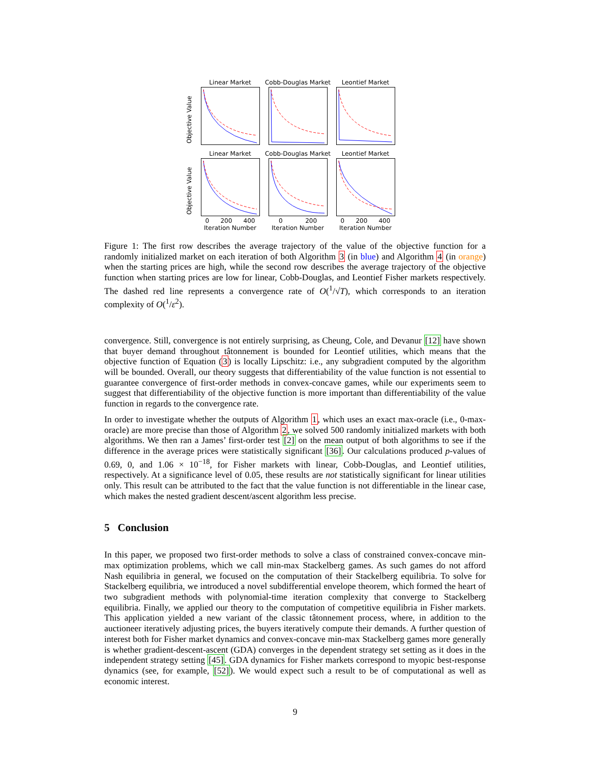Objective Value
Linear Market Cobb-Douglas Market Leontief Market
Objective Value
Linear Market
0 200 400
Iteration Number
Cobb-Douglas Market
0 200
Iteration Number
Leontief Market
0 200 400
Iteration Number
Figure 1: The first row describes the average trajectory of the value of the objective function for a randomly initialized market on each iteration of both Algorithm 3 (in blue) and Algorithm 4 (in orange) when the starting prices are high, while the second row describes the average trajectory of the objective function when starting prices are low for linear, Cobb-Douglas, and Leontief Fisher markets respectively. The dashed red line represents a convergence rate of O(<sup>1</sup>/√T), which corresponds to an iteration complexity of O(<sup>1</sup>/ε<sup>2</sup>).
convergence. Still, convergence is not entirely surprising, as Cheung, Cole, and Devanur [12] have shown that buyer demand throughout tâtonnement is bounded for Leontief utilities, which means that the objective function of Equation (3) is locally Lipschitz: i.e., any subgradient computed by the algorithm will be bounded. Overall, our theory suggests that differentiability of the value function is not essential to guarantee convergence of first-order methods in convex-concave games, while our experiments seem to suggest that differentiability of the objective function is more important than differentiability of the value function in regards to the convergence rate.
In order to investigate whether the outputs of Algorithm 1, which uses an exact max-oracle (i.e., 0-max-oracle) are more precise than those of Algorithm 2, we solved 500 randomly initialized markets with both algorithms. We then ran a James’ first-order test [2] on the mean output of both algorithms to see if the difference in the average prices were statistically significant [36]. Our calculations produced p-values of 0.69, 0, and 1.06 × 10<sup>−18</sup>, for Fisher markets with linear, Cobb-Douglas, and Leontief utilities, respectively. At a significance level of 0.05, these results are not statistically significant for linear utilities only. This result can be attributed to the fact that the value function is not differentiable in the linear case, which makes the nested gradient descent/ascent algorithm less precise.
5 Conclusion
In this paper, we proposed two first-order methods to solve a class of constrained convex-concave min-max optimization problems, which we call min-max Stackelberg games. As such games do not afford Nash equilibria in general, we focused on the computation of their Stackelberg equilibria. To solve for Stackelberg equilibria, we introduced a novel subdifferential envelope theorem, which formed the heart of two subgradient methods with polynomial-time iteration complexity that converge to Stackelberg equilibria. Finally, we applied our theory to the computation of competitive equilibria in Fisher markets. This application yielded a new variant of the classic tâtonnement process, where, in addition to the auctioneer iteratively adjusting prices, the buyers iteratively compute their demands. A further question of interest both for Fisher market dynamics and convex-concave min-max Stackelberg games more generally is whether gradient-descent-ascent (GDA) converges in the dependent strategy set setting as it does in the independent strategy setting [45]. GDA dynamics for Fisher markets correspond to myopic best-response dynamics (see, for example, [52]). We would expect such a result to be of computational as well as economic interest.
9